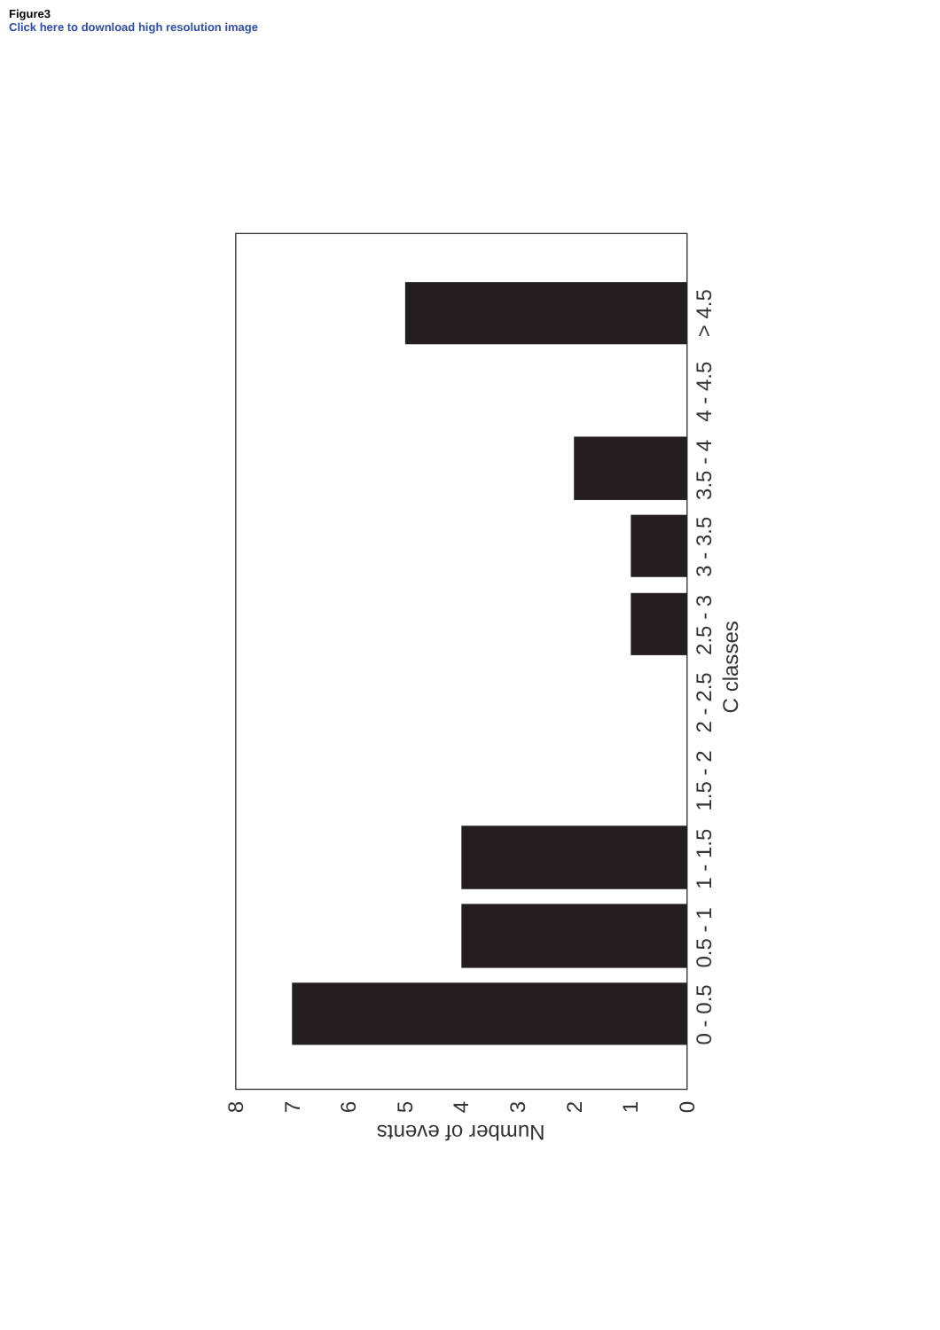Figure3
Click here to download high resolution image
0 - 0.5
0.5 - 1
1 - 1.5
1.5 - 2
2 - 2.5
2.5 - 3
3 - 3.5
3.5 - 4
4 - 4.5
> 4.5
C classes
0
1
2
3
4
5
6
7
8
Number of events